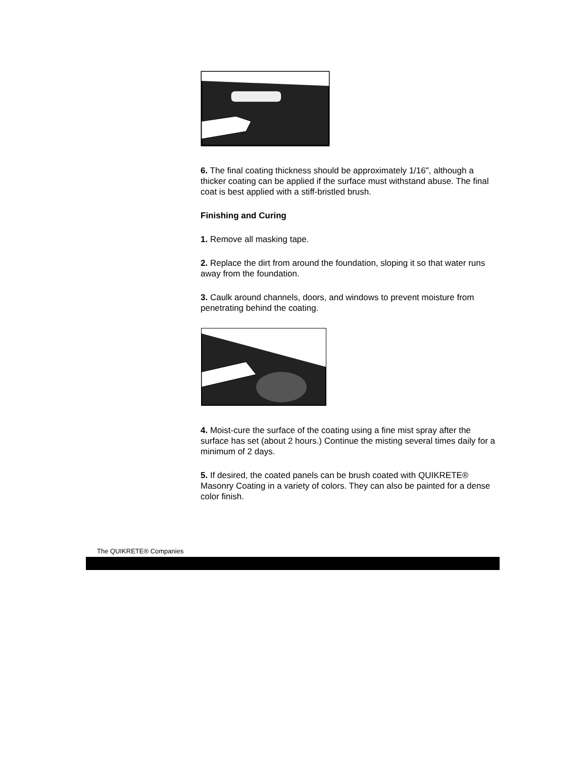6. The final coating thickness should be approximately 1/16", although a thicker coating can be applied if the surface must withstand abuse. The final coat is best applied with a stiff-bristled brush.
Finishing and Curing
1. Remove all masking tape.
2. Replace the dirt from around the foundation, sloping it so that water runs away from the foundation.
3. Caulk around channels, doors, and windows to prevent moisture from penetrating behind the coating.
4. Moist-cure the surface of the coating using a fine mist spray after the surface has set (about 2 hours.) Continue the misting several times daily for a minimum of 2 days.
5. If desired, the coated panels can be brush coated with QUIKRETE® Masonry Coating in a variety of colors. They can also be painted for a dense color finish.
The QUIKRETE® Companies